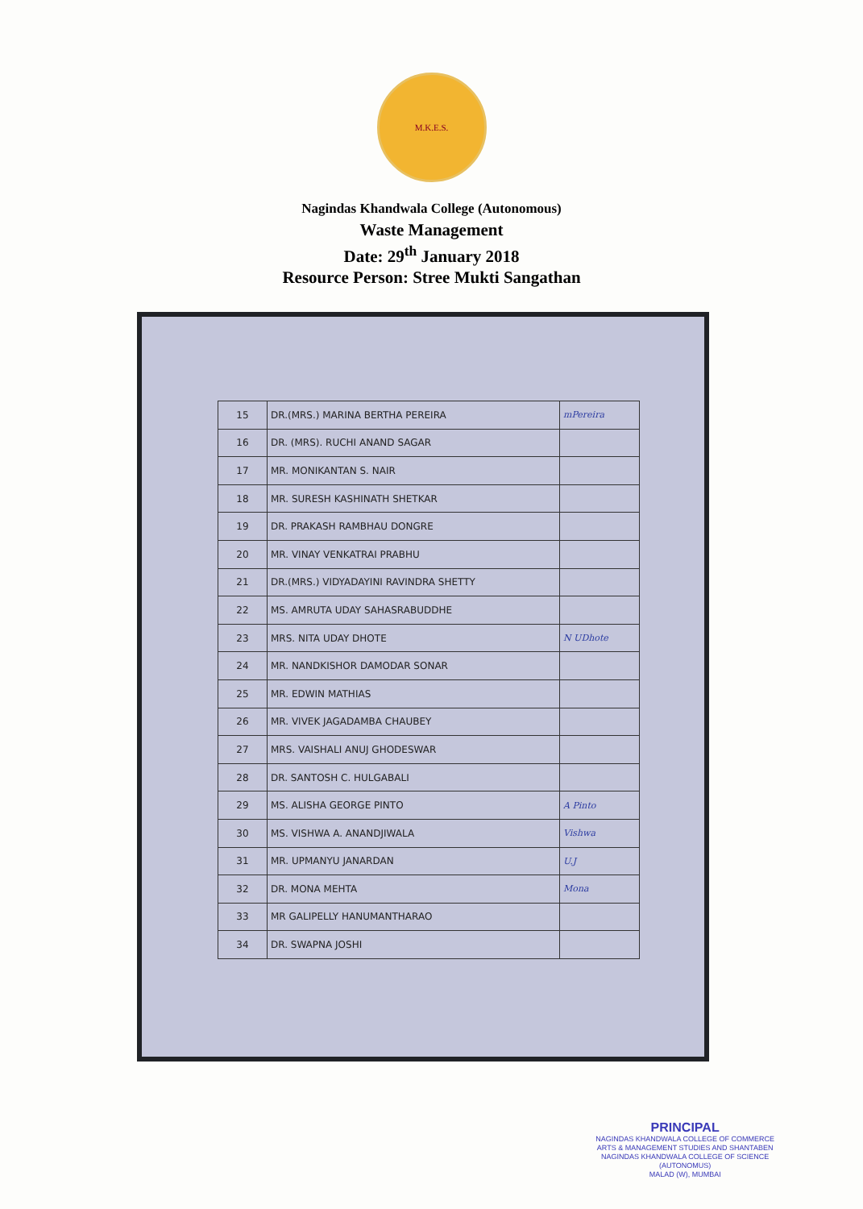M.K.E.S.
Nagindas Khandwala College (Autonomous)
Waste Management
Date: 29<sup>th</sup> January 2018
Resource Person: Stree Mukti Sangathan
| 15 | DR.(MRS.) MARINA BERTHA PEREIRA | mPereira |
| 16 | DR. (MRS). RUCHI ANAND SAGAR | |
| 17 | MR. MONIKANTAN S. NAIR | |
| 18 | MR. SURESH KASHINATH SHETKAR | |
| 19 | DR. PRAKASH RAMBHAU DONGRE | |
| 20 | MR. VINAY VENKATRAI PRABHU | |
| 21 | DR.(MRS.) VIDYADAYINI RAVINDRA SHETTY | |
| 22 | MS. AMRUTA UDAY SAHASRABUDDHE | |
| 23 | MRS. NITA UDAY DHOTE | N UDhote |
| 24 | MR. NANDKISHOR DAMODAR SONAR | |
| 25 | MR. EDWIN MATHIAS | |
| 26 | MR. VIVEK JAGADAMBA CHAUBEY | |
| 27 | MRS. VAISHALI ANUJ GHODESWAR | |
| 28 | DR. SANTOSH C. HULGABALI | |
| 29 | MS. ALISHA GEORGE PINTO | A Pinto |
| 30 | MS. VISHWA A. ANANDJIWALA | Vishwa |
| 31 | MR. UPMANYU JANARDAN | U.J |
| 32 | DR. MONA MEHTA | Mona |
| 33 | MR GALIPELLY HANUMANTHARAO | |
| 34 | DR. SWAPNA JOSHI | |
PRINCIPAL
NAGINDAS KHANDWALA COLLEGE OF COMMERCE
ARTS & MANAGEMENT STUDIES AND SHANTABEN
NAGINDAS KHANDWALA COLLEGE OF SCIENCE
(AUTONOMUS)
MALAD (W), MUMBAI